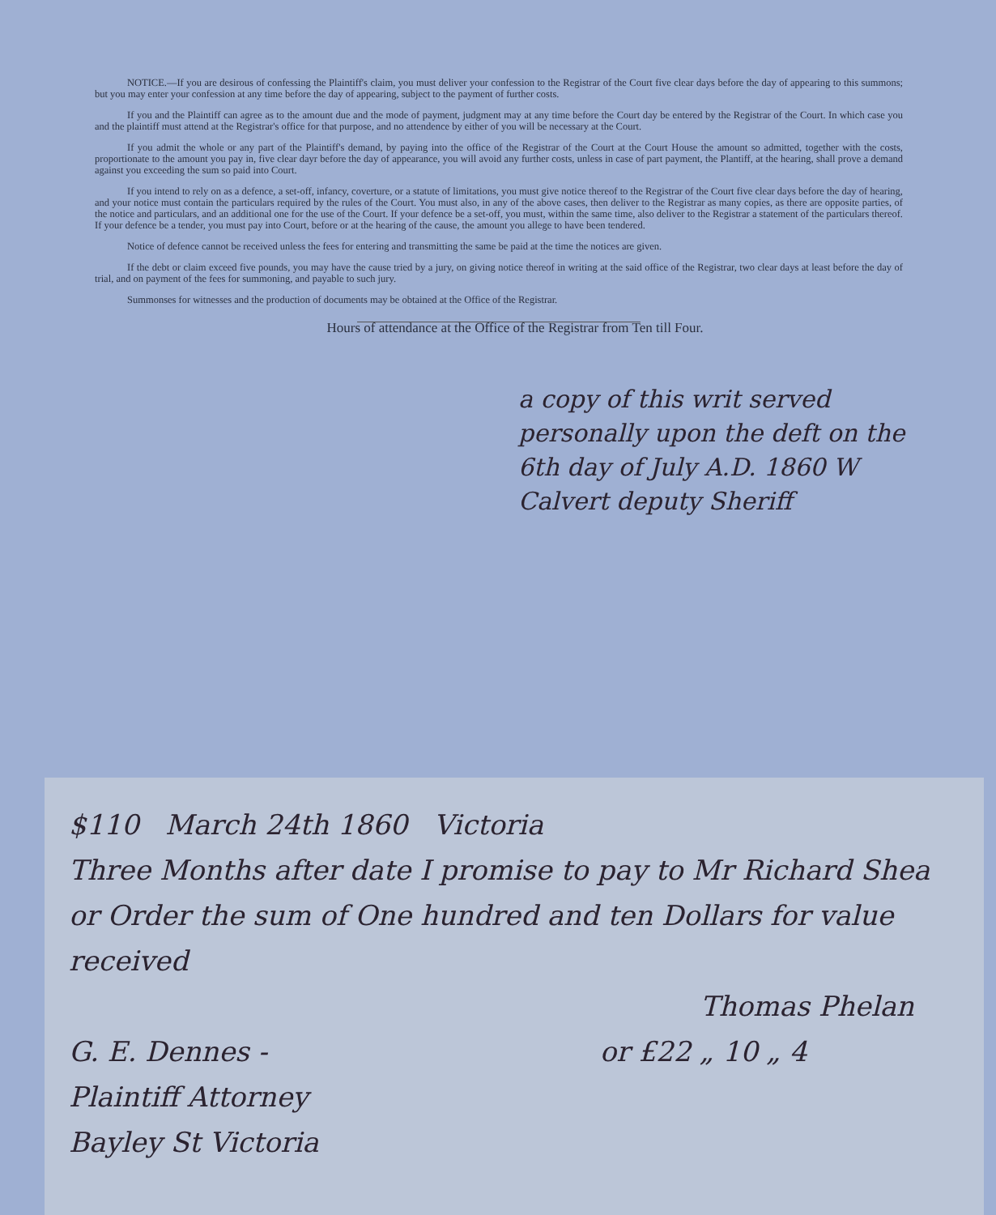NOTICE.—If you are desirous of confessing the Plaintiff's claim, you must deliver your confession to the Registrar of the Court five clear days before the day of appearing to this summons; but you may enter your confession at any time before the day of appearing, subject to the payment of further costs.
If you and the Plaintiff can agree as to the amount due and the mode of payment, judgment may at any time before the Court day be entered by the Registrar of the Court. In which case you and the plaintiff must attend at the Registrar's office for that purpose, and no attendence by either of you will be necessary at the Court.
If you admit the whole or any part of the Plaintiff's demand, by paying into the office of the Registrar of the Court at the Court House the amount so admitted, together with the costs, proportionate to the amount you pay in, five clear dayr before the day of appearance, you will avoid any further costs, unless in case of part payment, the Plantiff, at the hearing, shall prove a demand against you exceeding the sum so paid into Court.
If you intend to rely on as a defence, a set-off, infancy, coverture, or a statute of limitations, you must give notice thereof to the Registrar of the Court five clear days before the day of hearing, and your notice must contain the particulars required by the rules of the Court. You must also, in any of the above cases, then deliver to the Registrar as many copies, as there are opposite parties, of the notice and particulars, and an additional one for the use of the Court. If your defence be a set-off, you must, within the same time, also deliver to the Registrar a statement of the particulars thereof. If your defence be a tender, you must pay into Court, before or at the hearing of the cause, the amount you allege to have been tendered.
Notice of defence cannot be received unless the fees for entering and transmitting the same be paid at the time the notices are given.
If the debt or claim exceed five pounds, you may have the cause tried by a jury, on giving notice thereof in writing at the said office of the Registrar, two clear days at least before the day of trial, and on payment of the fees for summoning, and payable to such jury.
Summonses for witnesses and the production of documents may be obtained at the Office of the Registrar.
Hours of attendance at the Office of the Registrar from Ten till Four.
a copy of this writ served personally upon the deft on the 6th day of July A.D. 1860 W Calvert deputy Sheriff
$110 March 24th 1860 Victoria
Three Months after date I promise to pay to Mr Richard Shea or Order the sum of One hundred and ten Dollars for value received
Thomas Phelan
G. E. Dennes - or £22 „ 10 „ 4
Plaintiff Attorney
Bayley St Victoria